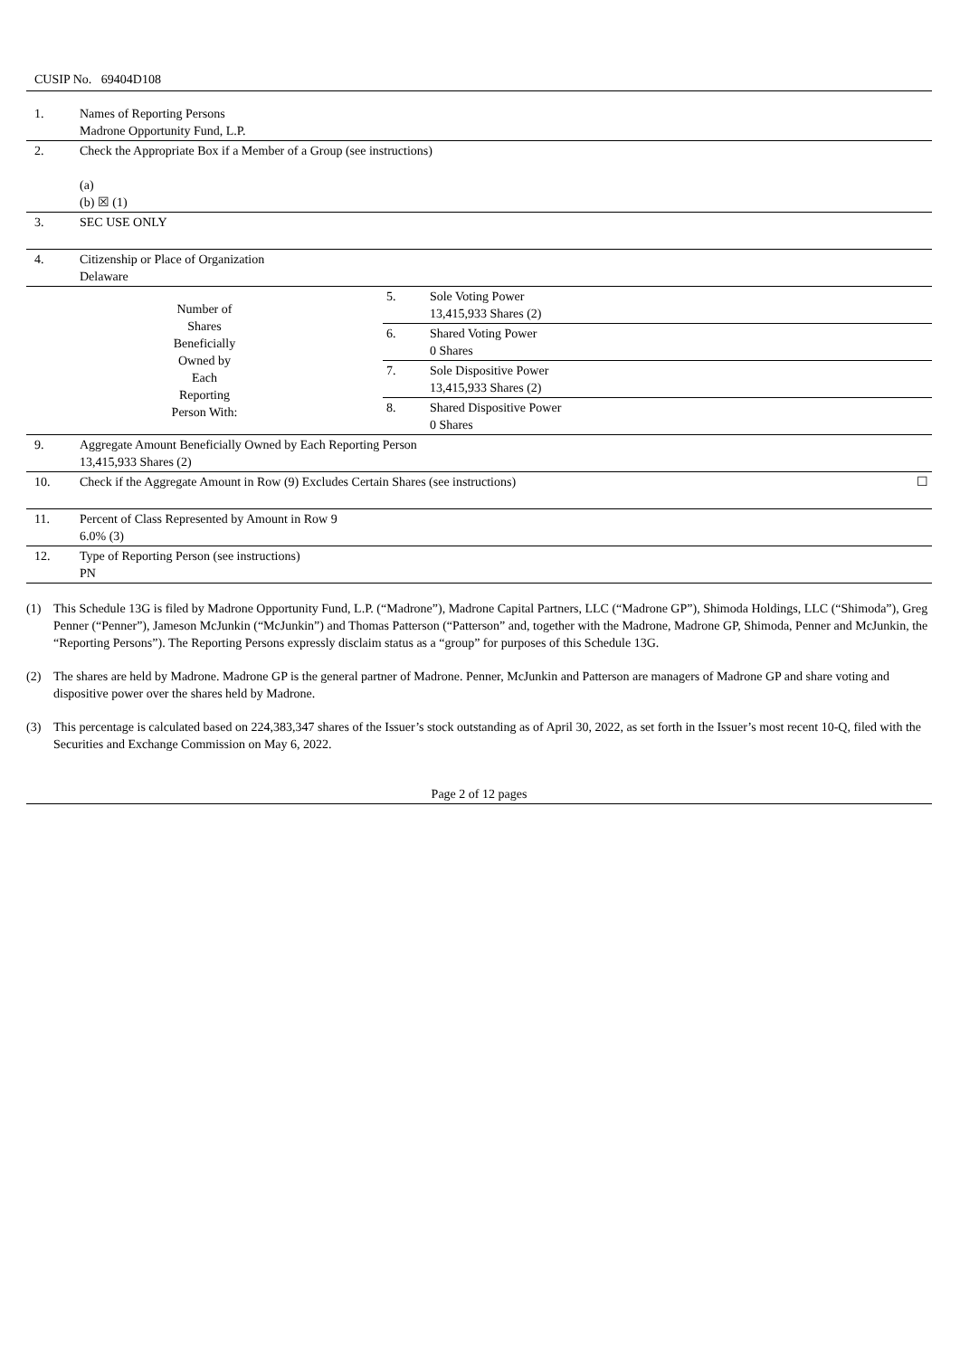CUSIP No. 69404D108
| 1. | Names of Reporting Persons Madrone Opportunity Fund, L.P. | | |
| 2. | Check the Appropriate Box if a Member of a Group (see instructions) (a) (b) ☒ (1) | | |
| 3. | SEC USE ONLY | | |
| 4. | Citizenship or Place of Organization Delaware | | |
| Number of Shares Beneficially Owned by Each Reporting Person With: | | 5. | Sole Voting Power 13,415,933 Shares (2) |
| | | 6. | Shared Voting Power 0 Shares |
| | | 7. | Sole Dispositive Power 13,415,933 Shares (2) |
| | | 8. | Shared Dispositive Power 0 Shares |
| 9. | Aggregate Amount Beneficially Owned by Each Reporting Person 13,415,933 Shares (2) | | |
| 10. | Check if the Aggregate Amount in Row (9) Excludes Certain Shares (see instructions) ☐ | | |
| 11. | Percent of Class Represented by Amount in Row 9 6.0% (3) | | |
| 12. | Type of Reporting Person (see instructions) PN | | |
(1) This Schedule 13G is filed by Madrone Opportunity Fund, L.P. (“Madrone”), Madrone Capital Partners, LLC (“Madrone GP”), Shimoda Holdings, LLC (“Shimoda”), Greg Penner (“Penner”), Jameson McJunkin (“McJunkin”) and Thomas Patterson (“Patterson” and, together with the Madrone, Madrone GP, Shimoda, Penner and McJunkin, the “Reporting Persons”). The Reporting Persons expressly disclaim status as a “group” for purposes of this Schedule 13G.
(2) The shares are held by Madrone. Madrone GP is the general partner of Madrone. Penner, McJunkin and Patterson are managers of Madrone GP and share voting and dispositive power over the shares held by Madrone.
(3) This percentage is calculated based on 224,383,347 shares of the Issuer’s stock outstanding as of April 30, 2022, as set forth in the Issuer’s most recent 10-Q, filed with the Securities and Exchange Commission on May 6, 2022.
Page 2 of 12 pages